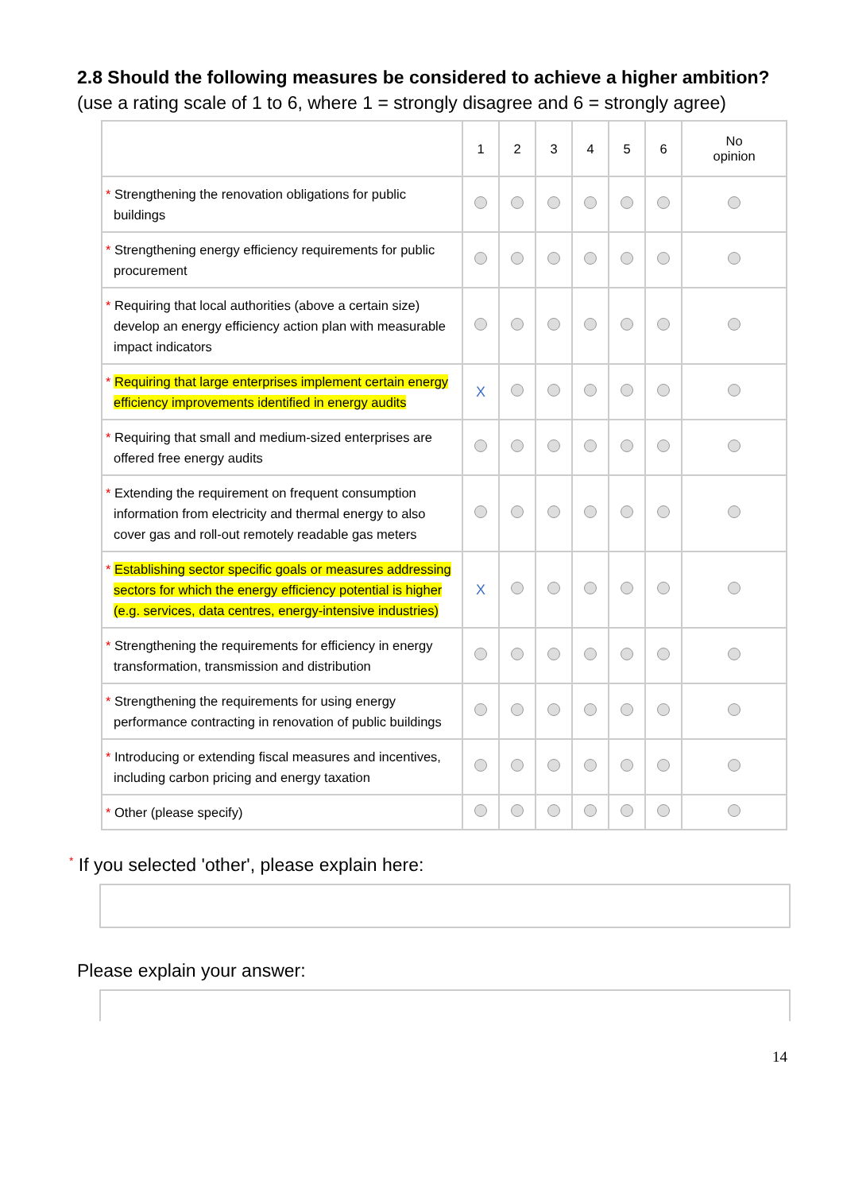2.8 Should the following measures be considered to achieve a higher ambition?
(use a rating scale of 1 to 6, where 1 = strongly disagree and 6 = strongly agree)
| | 1 | 2 | 3 | 4 | 5 | 6 | No opinion |
| --- | --- | --- | --- | --- | --- | --- | --- |
| * Strengthening the renovation obligations for public buildings | | | | | | | |
| * Strengthening energy efficiency requirements for public procurement | | | | | | | |
| * Requiring that local authorities (above a certain size) develop an energy efficiency action plan with measurable impact indicators | | | | | | | |
| * Requiring that large enterprises implement certain energy efficiency improvements identified in energy audits | X | | | | | | |
| * Requiring that small and medium-sized enterprises are offered free energy audits | | | | | | | |
| * Extending the requirement on frequent consumption information from electricity and thermal energy to also cover gas and roll-out remotely readable gas meters | | | | | | | |
| * Establishing sector specific goals or measures addressing sectors for which the energy efficiency potential is higher (e.g. services, data centres, energy-intensive industries) | X | | | | | | |
| * Strengthening the requirements for efficiency in energy transformation, transmission and distribution | | | | | | | |
| * Strengthening the requirements for using energy performance contracting in renovation of public buildings | | | | | | | |
| * Introducing or extending fiscal measures and incentives, including carbon pricing and energy taxation | | | | | | | |
| * Other (please specify) | | | | | | | |
* If you selected 'other', please explain here:
Please explain your answer:
14